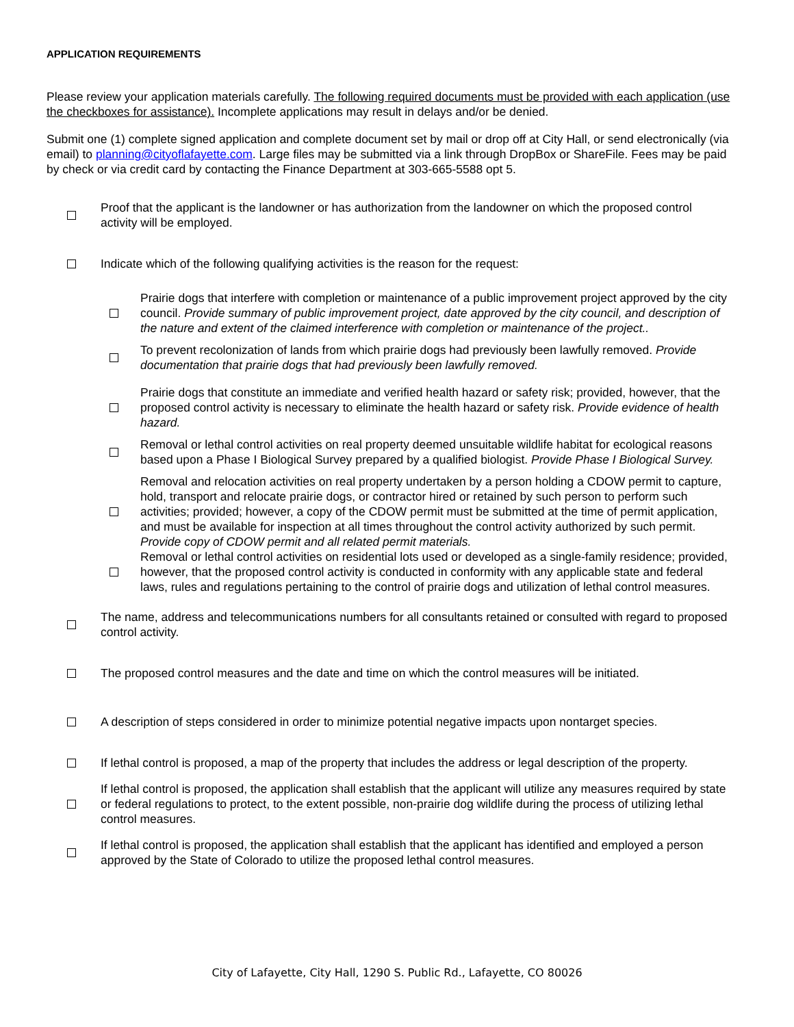APPLICATION REQUIREMENTS
Please review your application materials carefully. The following required documents must be provided with each application (use the checkboxes for assistance). Incomplete applications may result in delays and/or be denied.
Submit one (1) complete signed application and complete document set by mail or drop off at City Hall, or send electronically (via email) to planning@cityoflafayette.com. Large files may be submitted via a link through DropBox or ShareFile. Fees may be paid by check or via credit card by contacting the Finance Department at 303-665-5588 opt 5.
Proof that the applicant is the landowner or has authorization from the landowner on which the proposed control activity will be employed.
Indicate which of the following qualifying activities is the reason for the request:
Prairie dogs that interfere with completion or maintenance of a public improvement project approved by the city council. Provide summary of public improvement project, date approved by the city council, and description of the nature and extent of the claimed interference with completion or maintenance of the project..
To prevent recolonization of lands from which prairie dogs had previously been lawfully removed. Provide documentation that prairie dogs that had previously been lawfully removed.
Prairie dogs that constitute an immediate and verified health hazard or safety risk; provided, however, that the proposed control activity is necessary to eliminate the health hazard or safety risk. Provide evidence of health hazard.
Removal or lethal control activities on real property deemed unsuitable wildlife habitat for ecological reasons based upon a Phase I Biological Survey prepared by a qualified biologist. Provide Phase I Biological Survey.
Removal and relocation activities on real property undertaken by a person holding a CDOW permit to capture, hold, transport and relocate prairie dogs, or contractor hired or retained by such person to perform such activities; provided; however, a copy of the CDOW permit must be submitted at the time of permit application, and must be available for inspection at all times throughout the control activity authorized by such permit. Provide copy of CDOW permit and all related permit materials.
Removal or lethal control activities on residential lots used or developed as a single-family residence; provided, however, that the proposed control activity is conducted in conformity with any applicable state and federal laws, rules and regulations pertaining to the control of prairie dogs and utilization of lethal control measures.
The name, address and telecommunications numbers for all consultants retained or consulted with regard to proposed control activity.
The proposed control measures and the date and time on which the control measures will be initiated.
A description of steps considered in order to minimize potential negative impacts upon nontarget species.
If lethal control is proposed, a map of the property that includes the address or legal description of the property.
If lethal control is proposed, the application shall establish that the applicant will utilize any measures required by state or federal regulations to protect, to the extent possible, non-prairie dog wildlife during the process of utilizing lethal control measures.
If lethal control is proposed, the application shall establish that the applicant has identified and employed a person approved by the State of Colorado to utilize the proposed lethal control measures.
City of Lafayette, City Hall, 1290 S. Public Rd., Lafayette, CO 80026